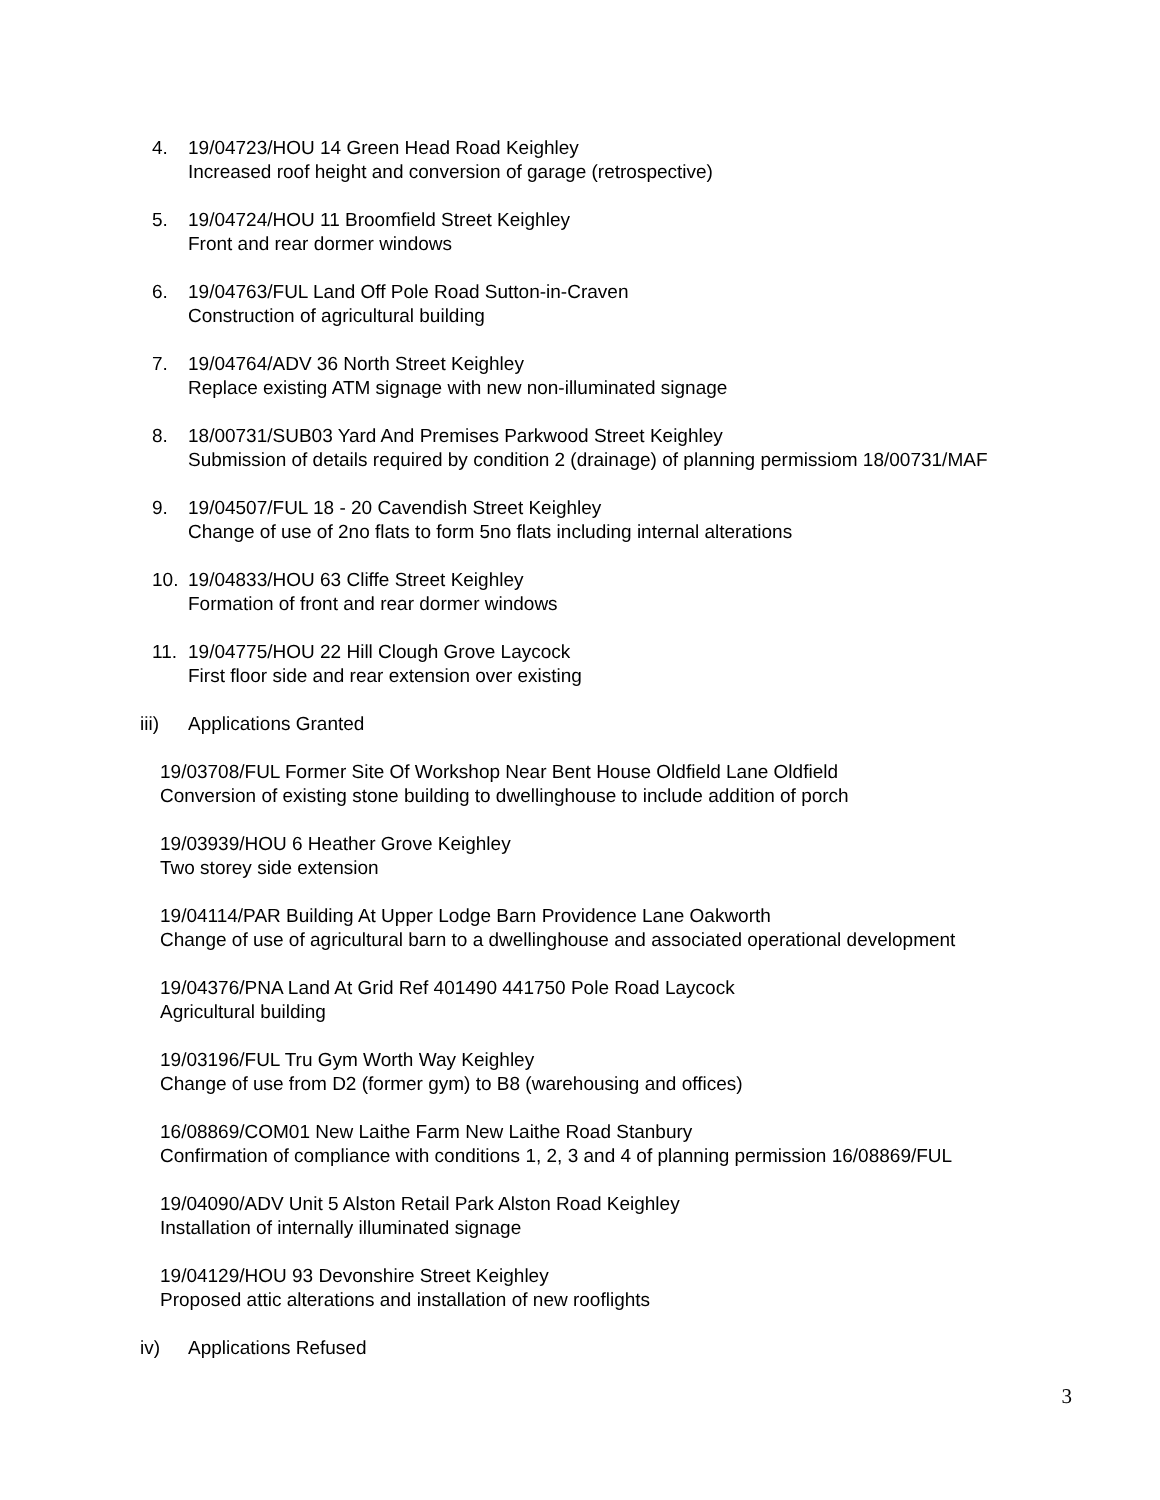4. 19/04723/HOU 14 Green Head Road Keighley
Increased roof height and conversion of garage (retrospective)
5. 19/04724/HOU 11 Broomfield Street Keighley
Front and rear dormer windows
6. 19/04763/FUL Land Off Pole Road Sutton-in-Craven
Construction of agricultural building
7. 19/04764/ADV 36 North Street Keighley
Replace existing ATM signage with new non-illuminated signage
8. 18/00731/SUB03 Yard And Premises Parkwood Street Keighley
Submission of details required by condition 2 (drainage) of planning permissiom 18/00731/MAF
9. 19/04507/FUL 18 - 20 Cavendish Street Keighley
Change of use of 2no flats to form 5no flats including internal alterations
10. 19/04833/HOU 63 Cliffe Street Keighley
Formation of front and rear dormer windows
11. 19/04775/HOU 22 Hill Clough Grove Laycock
First floor side and rear extension over existing
iii) Applications Granted
19/03708/FUL Former Site Of Workshop Near Bent House Oldfield Lane Oldfield
Conversion of existing stone building to dwellinghouse to include addition of porch
19/03939/HOU 6 Heather Grove Keighley
Two storey side extension
19/04114/PAR Building At Upper Lodge Barn Providence Lane Oakworth
Change of use of agricultural barn to a dwellinghouse and associated operational development
19/04376/PNA Land At Grid Ref 401490 441750 Pole Road Laycock
Agricultural building
19/03196/FUL Tru Gym Worth Way Keighley
Change of use from D2 (former gym) to B8 (warehousing and offices)
16/08869/COM01 New Laithe Farm New Laithe Road Stanbury
Confirmation of compliance with conditions 1, 2, 3 and 4 of planning permission 16/08869/FUL
19/04090/ADV Unit 5 Alston Retail Park Alston Road Keighley
Installation of internally illuminated signage
19/04129/HOU 93 Devonshire Street Keighley
Proposed attic alterations and installation of new rooflights
iv) Applications Refused
3